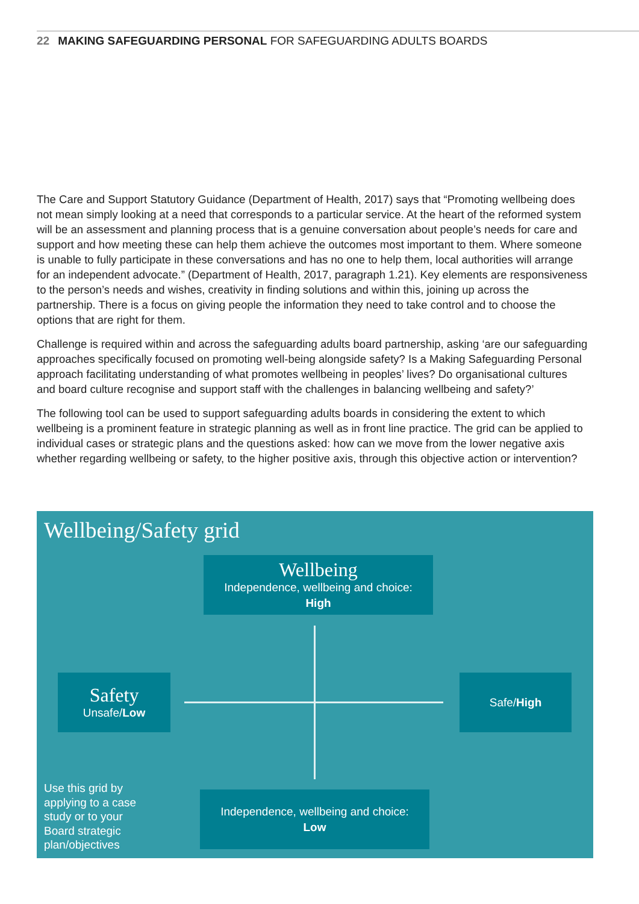22 MAKING SAFEGUARDING PERSONAL FOR SAFEGUARDING ADULTS BOARDS
The Care and Support Statutory Guidance (Department of Health, 2017) says that “Promoting wellbeing does not mean simply looking at a need that corresponds to a particular service. At the heart of the reformed system will be an assessment and planning process that is a genuine conversation about people’s needs for care and support and how meeting these can help them achieve the outcomes most important to them. Where someone is unable to fully participate in these conversations and has no one to help them, local authorities will arrange for an independent advocate.” (Department of Health, 2017, paragraph 1.21). Key elements are responsiveness to the person’s needs and wishes, creativity in finding solutions and within this, joining up across the partnership. There is a focus on giving people the information they need to take control and to choose the options that are right for them.
Challenge is required within and across the safeguarding adults board partnership, asking ‘are our safeguarding approaches specifically focused on promoting well-being alongside safety? Is a Making Safeguarding Personal approach facilitating understanding of what promotes wellbeing in peoples’ lives? Do organisational cultures and board culture recognise and support staff with the challenges in balancing wellbeing and safety?’
The following tool can be used to support safeguarding adults boards in considering the extent to which wellbeing is a prominent feature in strategic planning as well as in front line practice. The grid can be applied to individual cases or strategic plans and the questions asked: how can we move from the lower negative axis whether regarding wellbeing or safety, to the higher positive axis, through this objective action or intervention?
Wellbeing/Safety grid
Wellbeing
Independence, wellbeing and choice:
High
Safety
Unsafe/Low
Safe/High
Independence, wellbeing and choice:
Low
Use this grid by
applying to a case
study or to your
Board strategic
plan/objectives